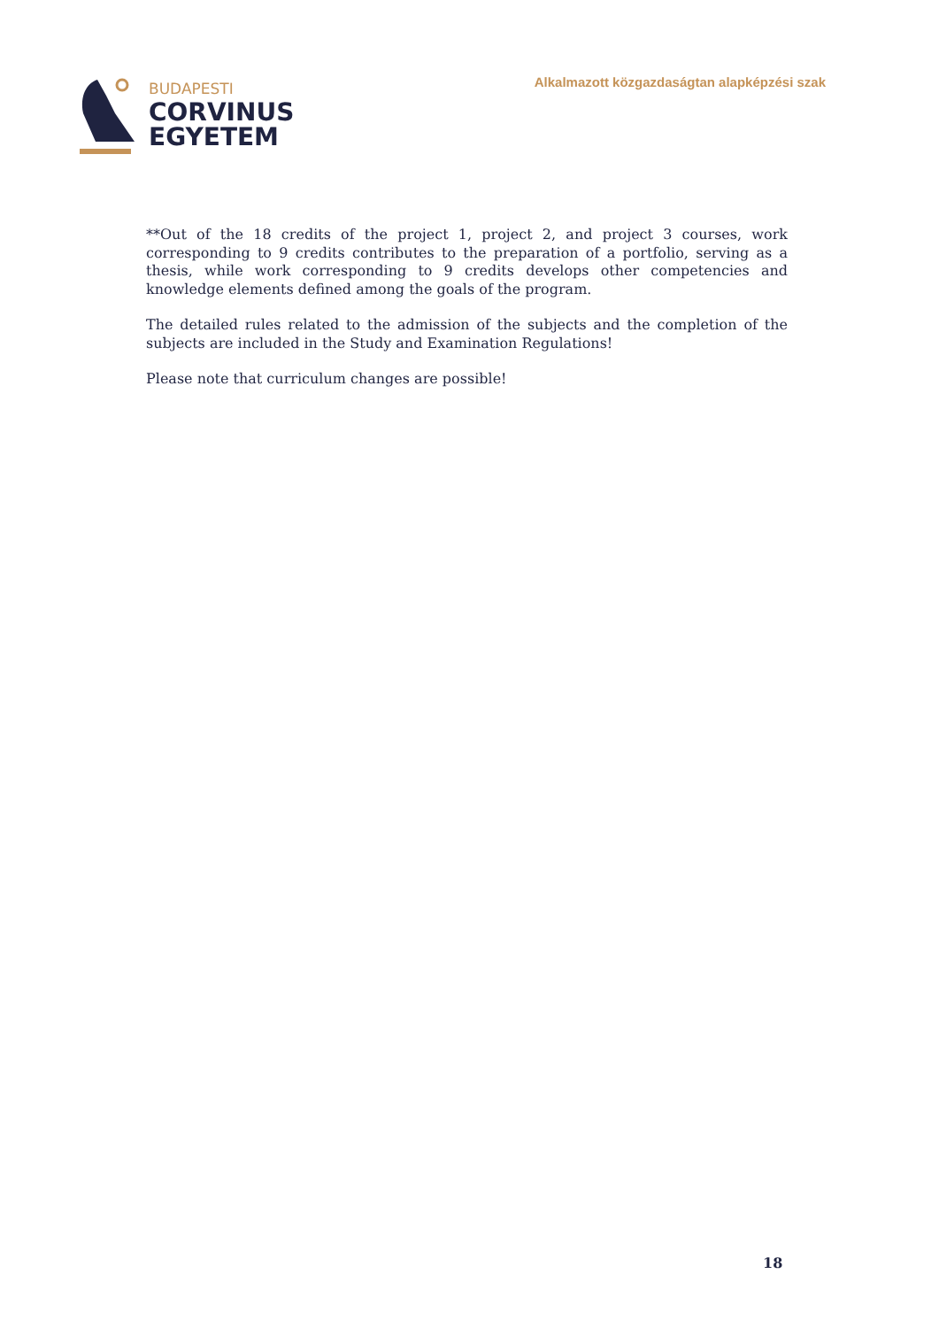BUDAPESTI
CORVINUS
EGYETEM
Alkalmazott közgazdaságtan alapképzési szak
**Out of the 18 credits of the project 1, project 2, and project 3 courses, work corresponding to 9 credits contributes to the preparation of a portfolio, serving as a thesis, while work corresponding to 9 credits develops other competencies and knowledge elements defined among the goals of the program.
The detailed rules related to the admission of the subjects and the completion of the subjects are included in the Study and Examination Regulations!
Please note that curriculum changes are possible!
18